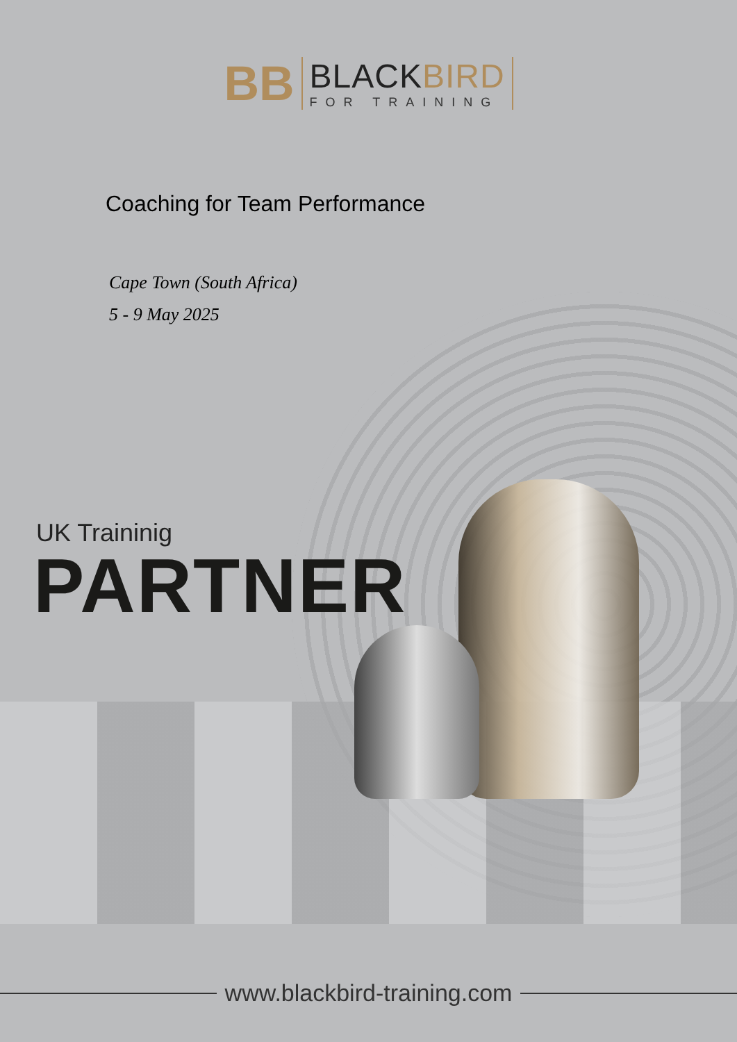BB
BLACKBIRD
FOR TRAINING
Coaching for Team Performance
Cape Town (South Africa)
5 - 9 May 2025
UK Traininig
PARTNER
www.blackbird-training.com